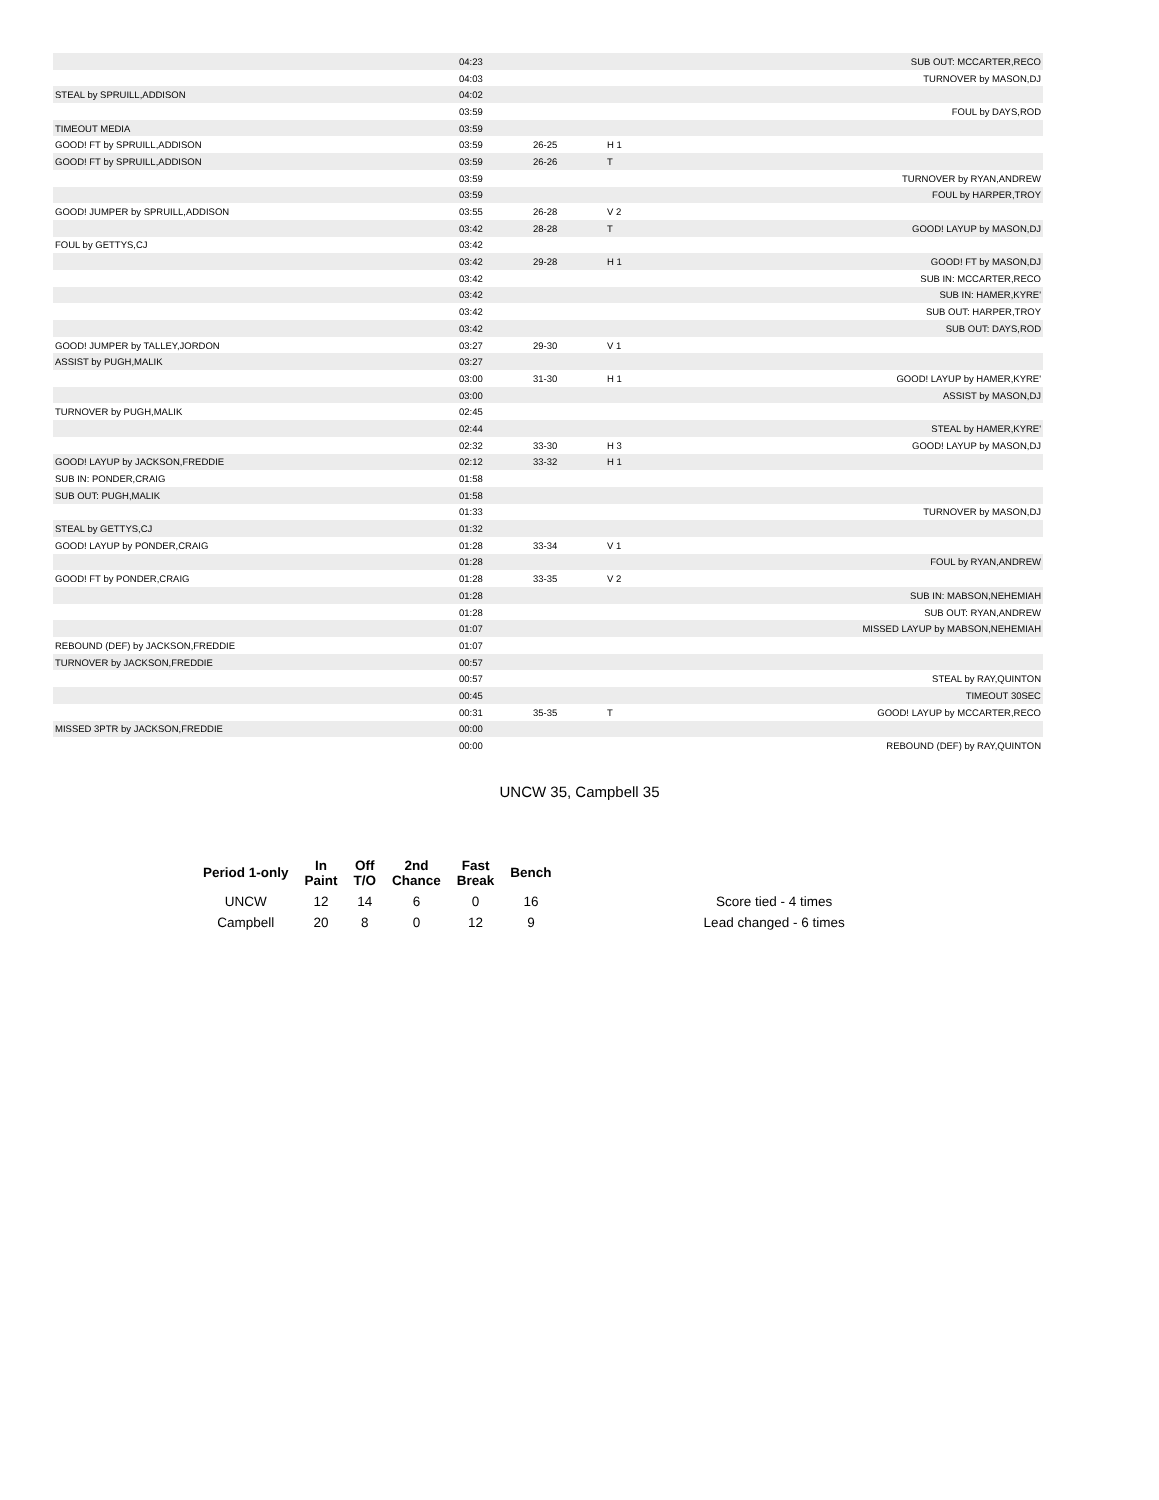| | 04:23 | | | SUB OUT: MCCARTER,RECO |
| | 04:03 | | | TURNOVER by MASON,DJ |
| STEAL by SPRUILL,ADDISON | 04:02 | | | |
| | 03:59 | | | FOUL by DAYS,ROD |
| TIMEOUT MEDIA | 03:59 | | | |
| GOOD! FT by SPRUILL,ADDISON | 03:59 | 26-25 | H 1 | |
| GOOD! FT by SPRUILL,ADDISON | 03:59 | 26-26 | T | |
| | 03:59 | | | TURNOVER by RYAN,ANDREW |
| | 03:59 | | | FOUL by HARPER,TROY |
| GOOD! JUMPER by SPRUILL,ADDISON | 03:55 | 26-28 | V 2 | |
| | 03:42 | 28-28 | T | GOOD! LAYUP by MASON,DJ |
| FOUL by GETTYS,CJ | 03:42 | | | |
| | 03:42 | 29-28 | H 1 | GOOD! FT by MASON,DJ |
| | 03:42 | | | SUB IN: MCCARTER,RECO |
| | 03:42 | | | SUB IN: HAMER,KYRE' |
| | 03:42 | | | SUB OUT: HARPER,TROY |
| | 03:42 | | | SUB OUT: DAYS,ROD |
| GOOD! JUMPER by TALLEY,JORDON | 03:27 | 29-30 | V 1 | |
| ASSIST by PUGH,MALIK | 03:27 | | | |
| | 03:00 | 31-30 | H 1 | GOOD! LAYUP by HAMER,KYRE' |
| | 03:00 | | | ASSIST by MASON,DJ |
| TURNOVER by PUGH,MALIK | 02:45 | | | |
| | 02:44 | | | STEAL by HAMER,KYRE' |
| | 02:32 | 33-30 | H 3 | GOOD! LAYUP by MASON,DJ |
| GOOD! LAYUP by JACKSON,FREDDIE | 02:12 | 33-32 | H 1 | |
| SUB IN: PONDER,CRAIG | 01:58 | | | |
| SUB OUT: PUGH,MALIK | 01:58 | | | |
| | 01:33 | | | TURNOVER by MASON,DJ |
| STEAL by GETTYS,CJ | 01:32 | | | |
| GOOD! LAYUP by PONDER,CRAIG | 01:28 | 33-34 | V 1 | |
| | 01:28 | | | FOUL by RYAN,ANDREW |
| GOOD! FT by PONDER,CRAIG | 01:28 | 33-35 | V 2 | |
| | 01:28 | | | SUB IN: MABSON,NEHEMIAH |
| | 01:28 | | | SUB OUT: RYAN,ANDREW |
| | 01:07 | | | MISSED LAYUP by MABSON,NEHEMIAH |
| REBOUND (DEF) by JACKSON,FREDDIE | 01:07 | | | |
| TURNOVER by JACKSON,FREDDIE | 00:57 | | | |
| | 00:57 | | | STEAL by RAY,QUINTON |
| | 00:45 | | | TIMEOUT 30SEC |
| | 00:31 | 35-35 | T | GOOD! LAYUP by MCCARTER,RECO |
| MISSED 3PTR by JACKSON,FREDDIE | 00:00 | | | |
| | 00:00 | | | REBOUND (DEF) by RAY,QUINTON |
UNCW 35, Campbell 35
| Period 1-only | In Paint | Off T/O | 2nd Chance | Fast Break | Bench | | |
| --- | --- | --- | --- | --- | --- | --- | --- |
| UNCW | 12 | 14 | 6 | 0 | 16 | | Score tied - 4 times |
| Campbell | 20 | 8 | 0 | 12 | 9 | | Lead changed - 6 times |